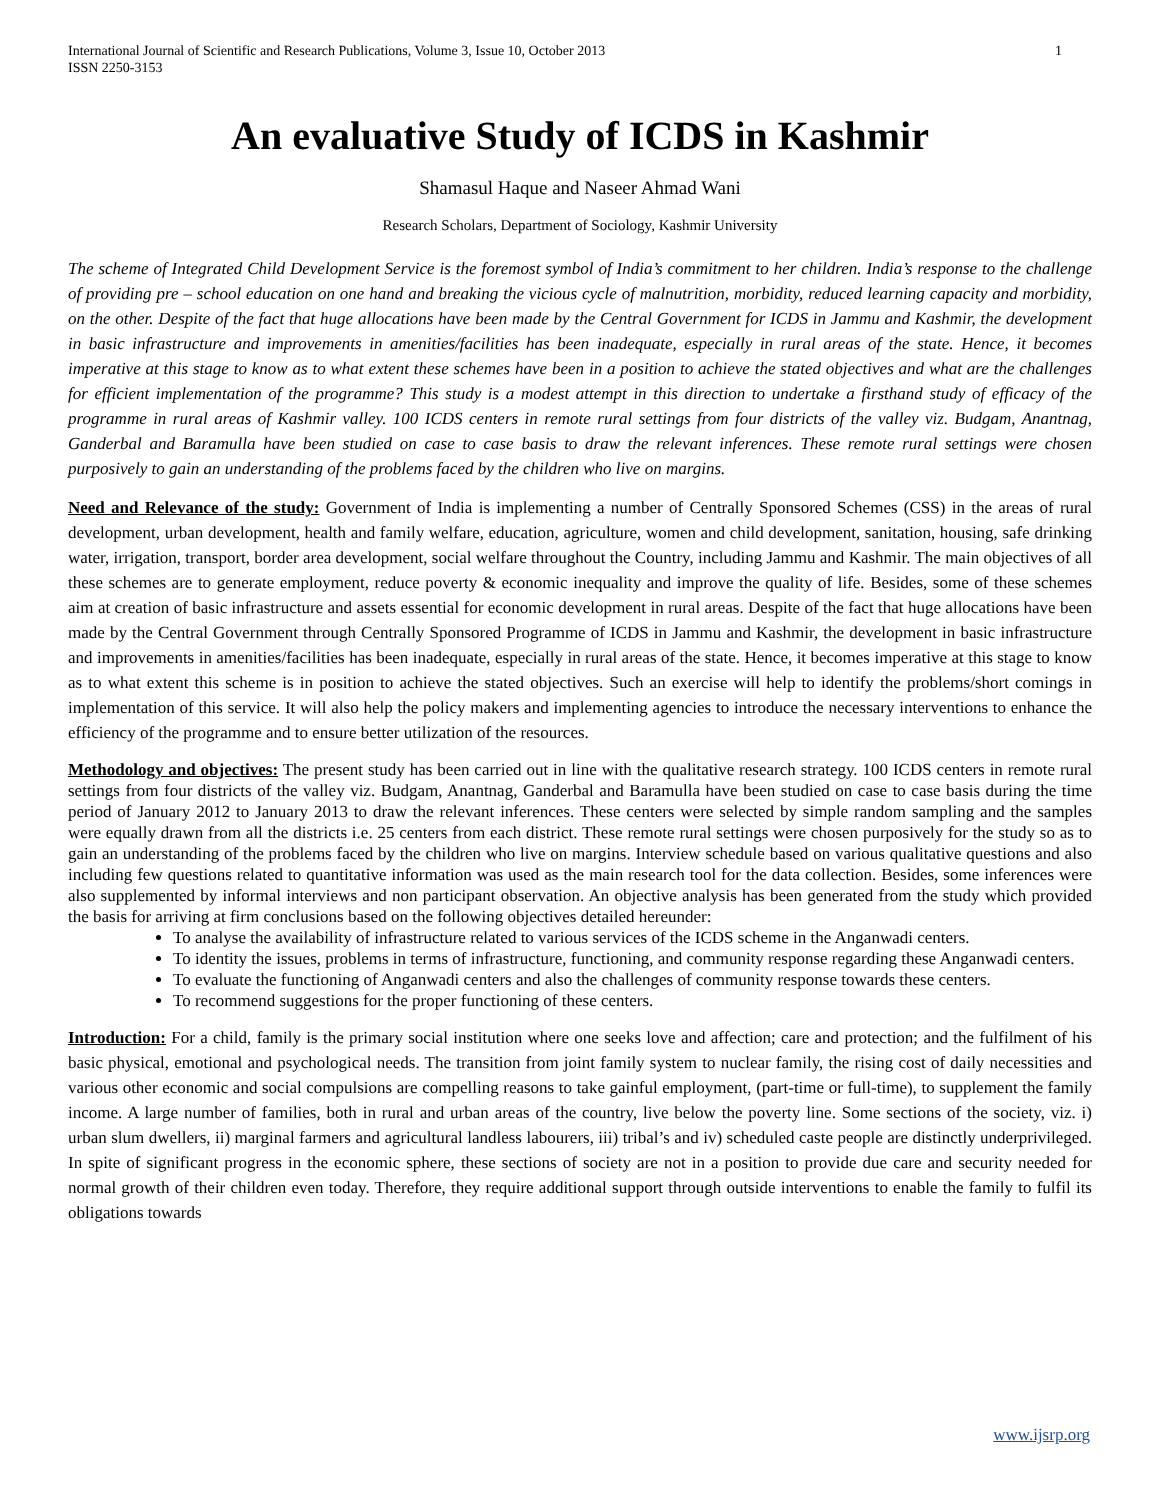International Journal of Scientific and Research Publications, Volume 3, Issue 10, October 2013
ISSN 2250-3153 1
An evaluative Study of ICDS in Kashmir
Shamasul Haque and Naseer Ahmad Wani
Research Scholars, Department of Sociology, Kashmir University
The scheme of Integrated Child Development Service is the foremost symbol of India’s commitment to her children. India’s response to the challenge of providing pre – school education on one hand and breaking the vicious cycle of malnutrition, morbidity, reduced learning capacity and morbidity, on the other. Despite of the fact that huge allocations have been made by the Central Government for ICDS in Jammu and Kashmir, the development in basic infrastructure and improvements in amenities/facilities has been inadequate, especially in rural areas of the state. Hence, it becomes imperative at this stage to know as to what extent these schemes have been in a position to achieve the stated objectives and what are the challenges for efficient implementation of the programme? This study is a modest attempt in this direction to undertake a firsthand study of efficacy of the programme in rural areas of Kashmir valley. 100 ICDS centers in remote rural settings from four districts of the valley viz. Budgam, Anantnag, Ganderbal and Baramulla have been studied on case to case basis to draw the relevant inferences. These remote rural settings were chosen purposively to gain an understanding of the problems faced by the children who live on margins.
Need and Relevance of the study: Government of India is implementing a number of Centrally Sponsored Schemes (CSS) in the areas of rural development, urban development, health and family welfare, education, agriculture, women and child development, sanitation, housing, safe drinking water, irrigation, transport, border area development, social welfare throughout the Country, including Jammu and Kashmir. The main objectives of all these schemes are to generate employment, reduce poverty & economic inequality and improve the quality of life. Besides, some of these schemes aim at creation of basic infrastructure and assets essential for economic development in rural areas. Despite of the fact that huge allocations have been made by the Central Government through Centrally Sponsored Programme of ICDS in Jammu and Kashmir, the development in basic infrastructure and improvements in amenities/facilities has been inadequate, especially in rural areas of the state. Hence, it becomes imperative at this stage to know as to what extent this scheme is in position to achieve the stated objectives. Such an exercise will help to identify the problems/short comings in implementation of this service. It will also help the policy makers and implementing agencies to introduce the necessary interventions to enhance the efficiency of the programme and to ensure better utilization of the resources.
Methodology and objectives: The present study has been carried out in line with the qualitative research strategy. 100 ICDS centers in remote rural settings from four districts of the valley viz. Budgam, Anantnag, Ganderbal and Baramulla have been studied on case to case basis during the time period of January 2012 to January 2013 to draw the relevant inferences. These centers were selected by simple random sampling and the samples were equally drawn from all the districts i.e. 25 centers from each district. These remote rural settings were chosen purposively for the study so as to gain an understanding of the problems faced by the children who live on margins. Interview schedule based on various qualitative questions and also including few questions related to quantitative information was used as the main research tool for the data collection. Besides, some inferences were also supplemented by informal interviews and non participant observation. An objective analysis has been generated from the study which provided the basis for arriving at firm conclusions based on the following objectives detailed hereunder:
To analyse the availability of infrastructure related to various services of the ICDS scheme in the Anganwadi centers.
To identity the issues, problems in terms of infrastructure, functioning, and community response regarding these Anganwadi centers.
To evaluate the functioning of Anganwadi centers and also the challenges of community response towards these centers.
To recommend suggestions for the proper functioning of these centers.
Introduction: For a child, family is the primary social institution where one seeks love and affection; care and protection; and the fulfilment of his basic physical, emotional and psychological needs. The transition from joint family system to nuclear family, the rising cost of daily necessities and various other economic and social compulsions are compelling reasons to take gainful employment, (part-time or full-time), to supplement the family income. A large number of families, both in rural and urban areas of the country, live below the poverty line. Some sections of the society, viz. i) urban slum dwellers, ii) marginal farmers and agricultural landless labourers, iii) tribal’s and iv) scheduled caste people are distinctly underprivileged. In spite of significant progress in the economic sphere, these sections of society are not in a position to provide due care and security needed for normal growth of their children even today. Therefore, they require additional support through outside interventions to enable the family to fulfil its obligations towards
www.ijsrp.org